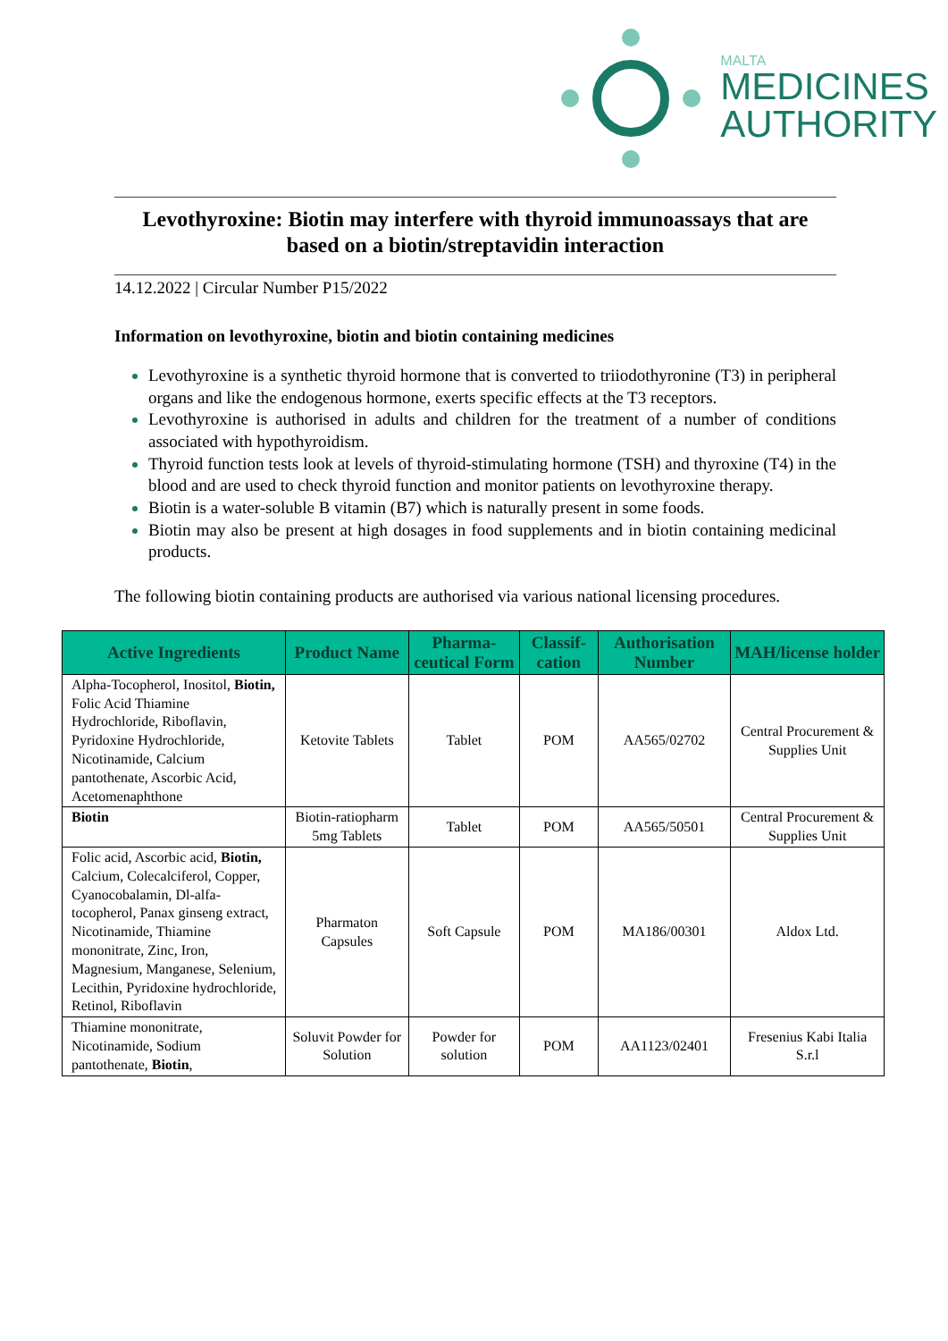MALTA
MEDICINES
AUTHORITY
Levothyroxine: Biotin may interfere with thyroid immunoassays that are based on a biotin/streptavidin interaction
14.12.2022 | Circular Number P15/2022
Information on levothyroxine, biotin and biotin containing medicines
Levothyroxine is a synthetic thyroid hormone that is converted to triiodothyronine (T3) in peripheral organs and like the endogenous hormone, exerts specific effects at the T3 receptors.
Levothyroxine is authorised in adults and children for the treatment of a number of conditions associated with hypothyroidism.
Thyroid function tests look at levels of thyroid-stimulating hormone (TSH) and thyroxine (T4) in the blood and are used to check thyroid function and monitor patients on levothyroxine therapy.
Biotin is a water-soluble B vitamin (B7) which is naturally present in some foods.
Biotin may also be present at high dosages in food supplements and in biotin containing medicinal products.
The following biotin containing products are authorised via various national licensing procedures.
| Active Ingredients | Product Name | Pharma-ceutical Form | Classif-cation | Authorisation Number | MAH/license holder |
| --- | --- | --- | --- | --- | --- |
| Alpha-Tocopherol, Inositol, Biotin, Folic Acid Thiamine Hydrochloride, Riboflavin, Pyridoxine Hydrochloride, Nicotinamide, Calcium pantothenate, Ascorbic Acid, Acetomenaphthone | Ketovite Tablets | Tablet | POM | AA565/02702 | Central Procurement & Supplies Unit |
| Biotin | Biotin-ratiopharm 5mg Tablets | Tablet | POM | AA565/50501 | Central Procurement & Supplies Unit |
| Folic acid, Ascorbic acid, Biotin, Calcium, Colecalciferol, Copper, Cyanocobalamin, Dl-alfa-tocopherol, Panax ginseng extract, Nicotinamide, Thiamine mononitrate, Zinc, Iron, Magnesium, Manganese, Selenium, Lecithin, Pyridoxine hydrochloride, Retinol, Riboflavin | Pharmaton Capsules | Soft Capsule | POM | MA186/00301 | Aldox Ltd. |
| Thiamine mononitrate, Nicotinamide, Sodium pantothenate, Biotin , | Soluvit Powder for Solution | Powder for solution | POM | AA1123/02401 | Fresenius Kabi Italia S.r.l |